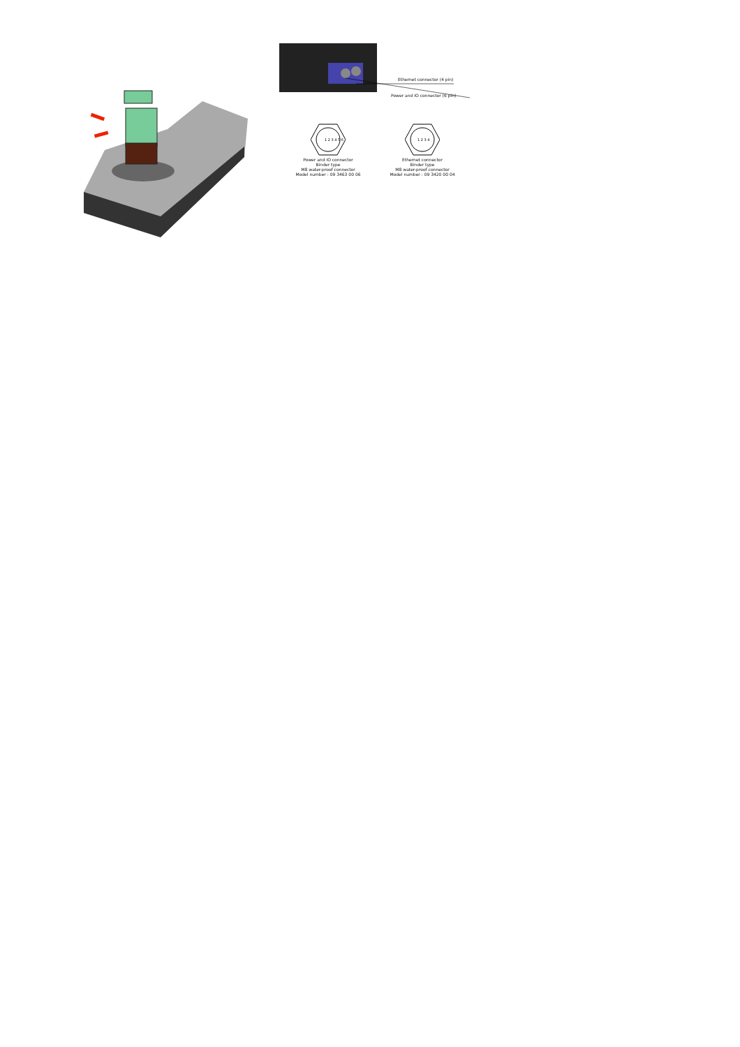Ethernet connector (4 pin)
Power and IO connector (6 pin)
1 2 3 4 5 6
Power and IO connector
Binder type
M8 water-proof connector
Model number : 09 3463 00 06
1 2 3 4
Ethernet connector
Binder type
M8 water-proof connector
Model number : 09 3420 00 04